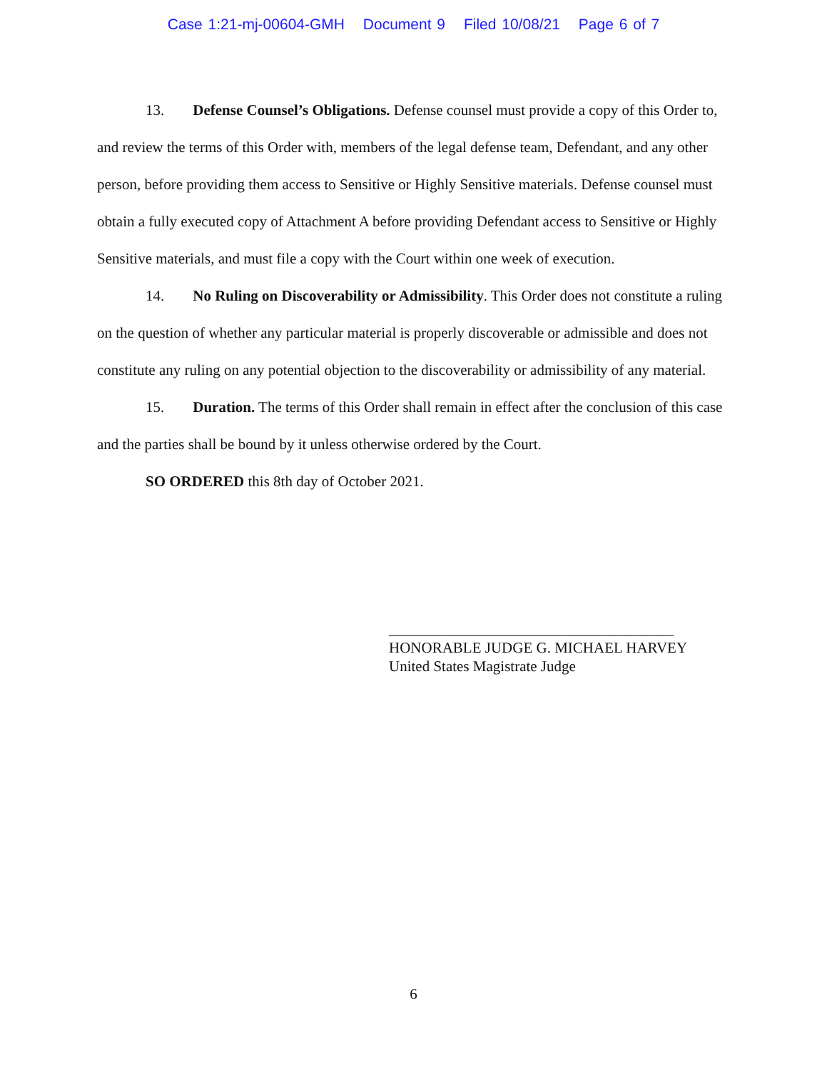Case 1:21-mj-00604-GMH Document 9 Filed 10/08/21 Page 6 of 7
13. Defense Counsel’s Obligations. Defense counsel must provide a copy of this Order to, and review the terms of this Order with, members of the legal defense team, Defendant, and any other person, before providing them access to Sensitive or Highly Sensitive materials. Defense counsel must obtain a fully executed copy of Attachment A before providing Defendant access to Sensitive or Highly Sensitive materials, and must file a copy with the Court within one week of execution.
14. No Ruling on Discoverability or Admissibility. This Order does not constitute a ruling on the question of whether any particular material is properly discoverable or admissible and does not constitute any ruling on any potential objection to the discoverability or admissibility of any material.
15. Duration. The terms of this Order shall remain in effect after the conclusion of this case and the parties shall be bound by it unless otherwise ordered by the Court.
SO ORDERED this 8th day of October 2021.
______________________________________
HONORABLE JUDGE G. MICHAEL HARVEY
United States Magistrate Judge
6